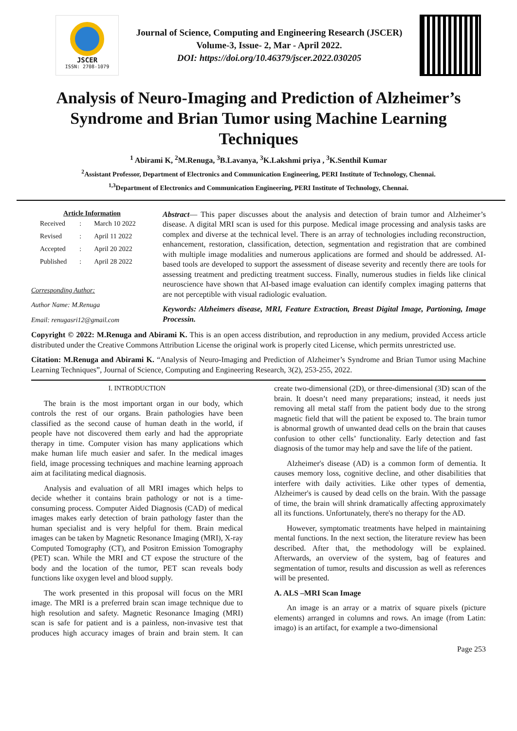JSCER
ISSN: 2708-1079
Journal of Science, Computing and Engineering Research (JSCER)
Volume-3, Issue- 2, Mar - April 2022.
DOI: https://doi.org/10.46379/jscer.2022.030205
Analysis of Neuro-Imaging and Prediction of Alzheimer’s Syndrome and Brian Tumor using Machine Learning Techniques
<sup>1</sup> Abirami K, <sup>2</sup>M.Renuga, <sup>3</sup>B.Lavanya, <sup>3</sup>K.Lakshmi priya , <sup>3</sup>K.Senthil Kumar
<sup>2</sup> Assistant Professor, Department of Electronics and Communication Engineering, PERI Institute of Technology, Chennai.
<sup>1,3</sup>Department of Electronics and Communication Engineering, PERI Institute of Technology, Chennai.
Article Information
| Received | : | March 10 2022 |
| Revised | : | April 11 2022 |
| Accepted | : | April 20 2022 |
| Published | : | April 28 2022 |
Corresponding Author:
Author Name: M.Renuga
Email: renugasri12@gmail.com
Abstract— This paper discusses about the analysis and detection of brain tumor and Alzheimer’s disease. A digital MRI scan is used for this purpose. Medical image processing and analysis tasks are complex and diverse at the technical level. There is an array of technologies including reconstruction, enhancement, restoration, classification, detection, segmentation and registration that are combined with multiple image modalities and numerous applications are formed and should be addressed. AI-based tools are developed to support the assessment of disease severity and recently there are tools for assessing treatment and predicting treatment success. Finally, numerous studies in fields like clinical neuroscience have shown that AI-based image evaluation can identify complex imaging patterns that are not perceptible with visual radiologic evaluation.
Keywords: Alzheimers disease, MRI, Feature Extraction, Breast Digital Image, Partioning, Image Processin.
Copyright © 2022: M.Renuga and Abirami K. This is an open access distribution, and reproduction in any medium, provided Access article distributed under the Creative Commons Attribution License the original work is properly cited License, which permits unrestricted use.
Citation: M.Renuga and Abirami K. “Analysis of Neuro-Imaging and Prediction of Alzheimer’s Syndrome and Brian Tumor using Machine Learning Techniques”, Journal of Science, Computing and Engineering Research, 3(2), 253-255, 2022.
I. INTRODUCTION
The brain is the most important organ in our body, which controls the rest of our organs. Brain pathologies have been classified as the second cause of human death in the world, if people have not discovered them early and had the appropriate therapy in time. Computer vision has many applications which make human life much easier and safer. In the medical images field, image processing techniques and machine learning approach aim at facilitating medical diagnosis.
Analysis and evaluation of all MRI images which helps to decide whether it contains brain pathology or not is a time-consuming process. Computer Aided Diagnosis (CAD) of medical images makes early detection of brain pathology faster than the human specialist and is very helpful for them. Brain medical images can be taken by Magnetic Resonance Imaging (MRI), X-ray Computed Tomography (CT), and Positron Emission Tomography (PET) scan. While the MRI and CT expose the structure of the body and the location of the tumor, PET scan reveals body functions like oxygen level and blood supply.
The work presented in this proposal will focus on the MRI image. The MRI is a preferred brain scan image technique due to high resolution and safety. Magnetic Resonance Imaging (MRI) scan is safe for patient and is a painless, non-invasive test that produces high accuracy images of brain and brain stem. It can create two-dimensional (2D), or three-dimensional (3D) scan of the brain. It doesn’t need many preparations; instead, it needs just removing all metal staff from the patient body due to the strong magnetic field that will the patient be exposed to. The brain tumor is abnormal growth of unwanted dead cells on the brain that causes confusion to other cells’ functionality. Early detection and fast diagnosis of the tumor may help and save the life of the patient.
Alzheimer's disease (AD) is a common form of dementia. It causes memory loss, cognitive decline, and other disabilities that interfere with daily activities. Like other types of dementia, Alzheimer's is caused by dead cells on the brain. With the passage of time, the brain will shrink dramatically affecting approximately all its functions. Unfortunately, there's no therapy for the AD.
However, symptomatic treatments have helped in maintaining mental functions. In the next section, the literature review has been described. After that, the methodology will be explained. Afterwards, an overview of the system, bag of features and segmentation of tumor, results and discussion as well as references will be presented.
A. ALS –MRI Scan Image
An image is an array or a matrix of square pixels (picture elements) arranged in columns and rows. An image (from Latin: imago) is an artifact, for example a two-dimensional
Page 253